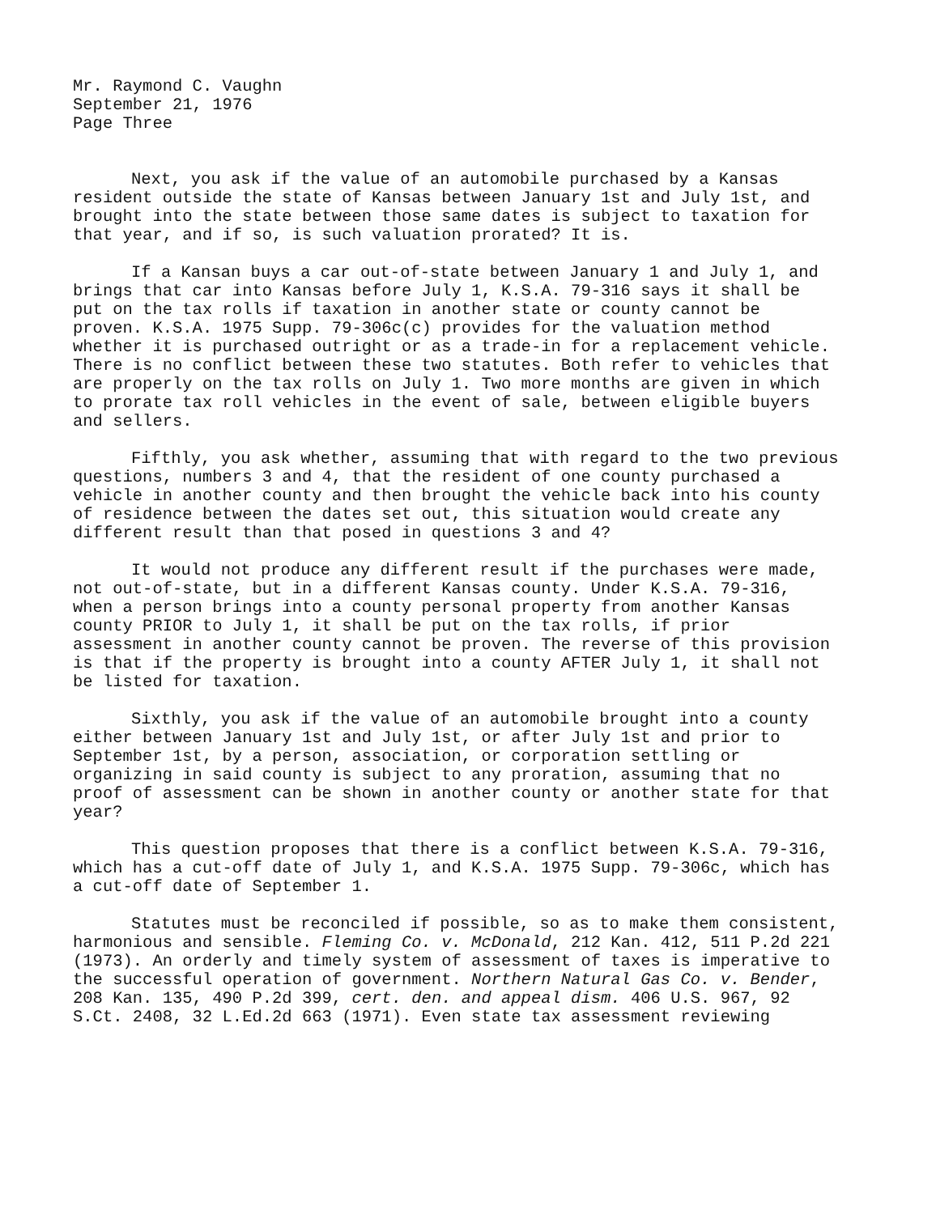Mr. Raymond C. Vaughn September 21, 1976 Page Three
Next, you ask if the value of an automobile purchased by a Kansas resident outside the state of Kansas between January 1st and July 1st, and brought into the state between those same dates is subject to taxation for that year, and if so, is such valuation prorated? It is.
If a Kansan buys a car out-of-state between January 1 and July 1, and brings that car into Kansas before July 1, K.S.A. 79-316 says it shall be put on the tax rolls if taxation in another state or county cannot be proven. K.S.A. 1975 Supp. 79-306c(c) provides for the valuation method whether it is purchased outright or as a trade-in for a replacement vehicle. There is no conflict between these two statutes. Both refer to vehicles that are properly on the tax rolls on July 1. Two more months are given in which to prorate tax roll vehicles in the event of sale, between eligible buyers and sellers.
Fifthly, you ask whether, assuming that with regard to the two previous questions, numbers 3 and 4, that the resident of one county purchased a vehicle in another county and then brought the vehicle back into his county of residence between the dates set out, this situation would create any different result than that posed in questions 3 and 4?
It would not produce any different result if the purchases were made, not out-of-state, but in a different Kansas county. Under K.S.A. 79-316, when a person brings into a county personal property from another Kansas county PRIOR to July 1, it shall be put on the tax rolls, if prior assessment in another county cannot be proven. The reverse of this provision is that if the property is brought into a county AFTER July 1, it shall not be listed for taxation.
Sixthly, you ask if the value of an automobile brought into a county either between January 1st and July 1st, or after July 1st and prior to September 1st, by a person, association, or corporation settling or organizing in said county is subject to any proration, assuming that no proof of assessment can be shown in another county or another state for that year?
This question proposes that there is a conflict between K.S.A. 79-316, which has a cut-off date of July 1, and K.S.A. 1975 Supp. 79-306c, which has a cut-off date of September 1.
Statutes must be reconciled if possible, so as to make them consistent, harmonious and sensible. Fleming Co. v. McDonald, 212 Kan. 412, 511 P.2d 221 (1973). An orderly and timely system of assessment of taxes is imperative to the successful operation of government. Northern Natural Gas Co. v. Bender, 208 Kan. 135, 490 P.2d 399, cert. den. and appeal dism. 406 U.S. 967, 92 S.Ct. 2408, 32 L.Ed.2d 663 (1971). Even state tax assessment reviewing